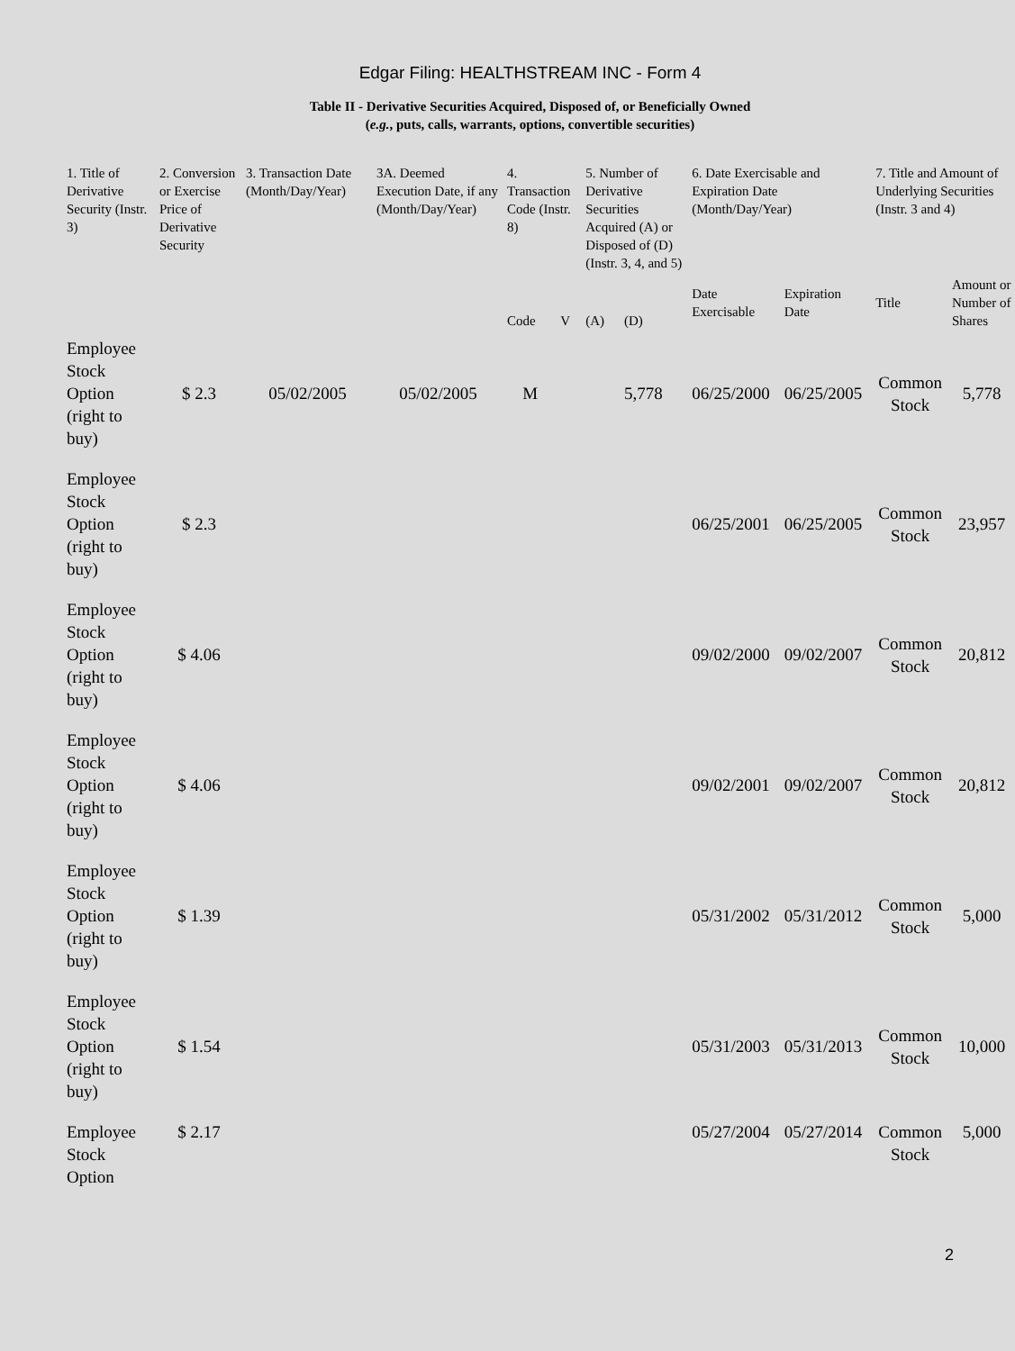Edgar Filing: HEALTHSTREAM INC - Form 4
Table II - Derivative Securities Acquired, Disposed of, or Beneficially Owned
(e.g., puts, calls, warrants, options, convertible securities)
| 1. Title of Derivative Security (Instr. 3) | 2. Conversion or Exercise Price of Derivative Security | 3. Transaction Date (Month/Day/Year) | 3A. Deemed Execution Date, if any (Month/Day/Year) | 4. Transaction Code (Instr. 8) | | 5. Number of Derivative Securities Acquired (A) or Disposed of (D) (Instr. 3, 4, and 5) | | 6. Date Exercisable and Expiration Date (Month/Day/Year) | | 7. Title and Amount of Underlying Securities (Instr. 3 and 4) | |
| --- | --- | --- | --- | --- | --- | --- | --- | --- | --- | --- | --- |
| | | | | Code | V | (A) | (D) | Date Exercisable | Expiration Date | Title | Amount or Number of Shares |
| Employee Stock Option (right to buy) | $ 2.3 | 05/02/2005 | 05/02/2005 | M | | | 5,778 | 06/25/2000 | 06/25/2005 | Common Stock | 5,778 |
| Employee Stock Option (right to buy) | $ 2.3 | | | | | | | 06/25/2001 | 06/25/2005 | Common Stock | 23,957 |
| Employee Stock Option (right to buy) | $ 4.06 | | | | | | | 09/02/2000 | 09/02/2007 | Common Stock | 20,812 |
| Employee Stock Option (right to buy) | $ 4.06 | | | | | | | 09/02/2001 | 09/02/2007 | Common Stock | 20,812 |
| Employee Stock Option (right to buy) | $ 1.39 | | | | | | | 05/31/2002 | 05/31/2012 | Common Stock | 5,000 |
| Employee Stock Option (right to buy) | $ 1.54 | | | | | | | 05/31/2003 | 05/31/2013 | Common Stock | 10,000 |
| Employee Stock Option | $ 2.17 | | | | | | | 05/27/2004 | 05/27/2014 | Common Stock | 5,000 |
2